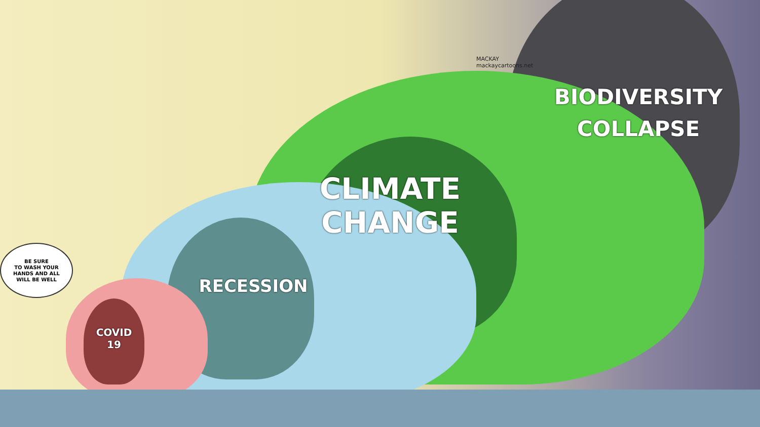BE SURE
TO WASH YOUR
HANDS AND ALL
WILL BE WELL
MACKAY
mackaycartoons.net
BIODIVERSITY
COLLAPSE
CLIMATE
CHANGE
RECESSION
COVID
19